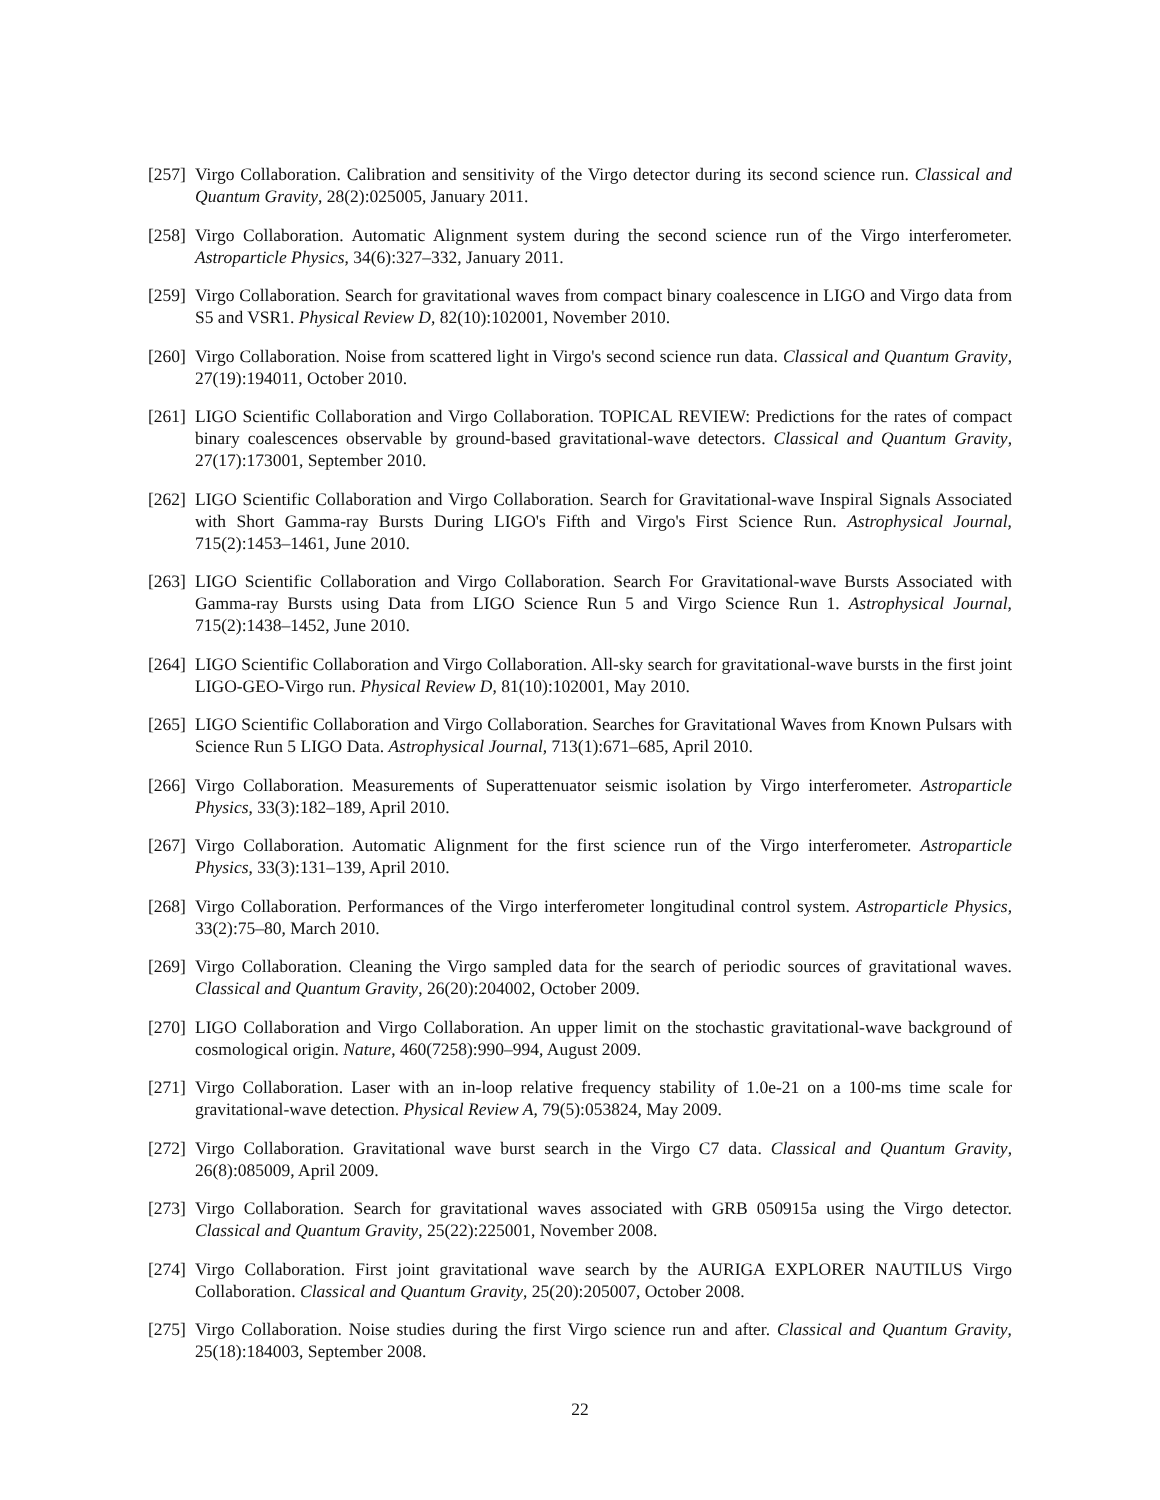[257]
Virgo Collaboration. Calibration and sensitivity of the Virgo detector during its second science run. Classical and Quantum Gravity, 28(2):025005, January 2011.
[258]
Virgo Collaboration. Automatic Alignment system during the second science run of the Virgo interferometer. Astroparticle Physics, 34(6):327–332, January 2011.
[259]
Virgo Collaboration. Search for gravitational waves from compact binary coalescence in LIGO and Virgo data from S5 and VSR1. Physical Review D, 82(10):102001, November 2010.
[260]
Virgo Collaboration. Noise from scattered light in Virgo's second science run data. Classical and Quantum Gravity, 27(19):194011, October 2010.
[261]
LIGO Scientific Collaboration and Virgo Collaboration. TOPICAL REVIEW: Predictions for the rates of compact binary coalescences observable by ground-based gravitational-wave detectors. Classical and Quantum Gravity, 27(17):173001, September 2010.
[262]
LIGO Scientific Collaboration and Virgo Collaboration. Search for Gravitational-wave Inspiral Signals Associated with Short Gamma-ray Bursts During LIGO's Fifth and Virgo's First Science Run. Astrophysical Journal, 715(2):1453–1461, June 2010.
[263]
LIGO Scientific Collaboration and Virgo Collaboration. Search For Gravitational-wave Bursts Associated with Gamma-ray Bursts using Data from LIGO Science Run 5 and Virgo Science Run 1. Astrophysical Journal, 715(2):1438–1452, June 2010.
[264]
LIGO Scientific Collaboration and Virgo Collaboration. All-sky search for gravitational-wave bursts in the first joint LIGO-GEO-Virgo run. Physical Review D, 81(10):102001, May 2010.
[265]
LIGO Scientific Collaboration and Virgo Collaboration. Searches for Gravitational Waves from Known Pulsars with Science Run 5 LIGO Data. Astrophysical Journal, 713(1):671–685, April 2010.
[266]
Virgo Collaboration. Measurements of Superattenuator seismic isolation by Virgo interferometer. Astroparticle Physics, 33(3):182–189, April 2010.
[267]
Virgo Collaboration. Automatic Alignment for the first science run of the Virgo interferometer. Astroparticle Physics, 33(3):131–139, April 2010.
[268]
Virgo Collaboration. Performances of the Virgo interferometer longitudinal control system. Astroparticle Physics, 33(2):75–80, March 2010.
[269]
Virgo Collaboration. Cleaning the Virgo sampled data for the search of periodic sources of gravitational waves. Classical and Quantum Gravity, 26(20):204002, October 2009.
[270]
LIGO Collaboration and Virgo Collaboration. An upper limit on the stochastic gravitational-wave background of cosmological origin. Nature, 460(7258):990–994, August 2009.
[271]
Virgo Collaboration. Laser with an in-loop relative frequency stability of 1.0e-21 on a 100-ms time scale for gravitational-wave detection. Physical Review A, 79(5):053824, May 2009.
[272]
Virgo Collaboration. Gravitational wave burst search in the Virgo C7 data. Classical and Quantum Gravity, 26(8):085009, April 2009.
[273]
Virgo Collaboration. Search for gravitational waves associated with GRB 050915a using the Virgo detector. Classical and Quantum Gravity, 25(22):225001, November 2008.
[274]
Virgo Collaboration. First joint gravitational wave search by the AURIGA EXPLORER NAUTILUS Virgo Collaboration. Classical and Quantum Gravity, 25(20):205007, October 2008.
[275]
Virgo Collaboration. Noise studies during the first Virgo science run and after. Classical and Quantum Gravity, 25(18):184003, September 2008.
22